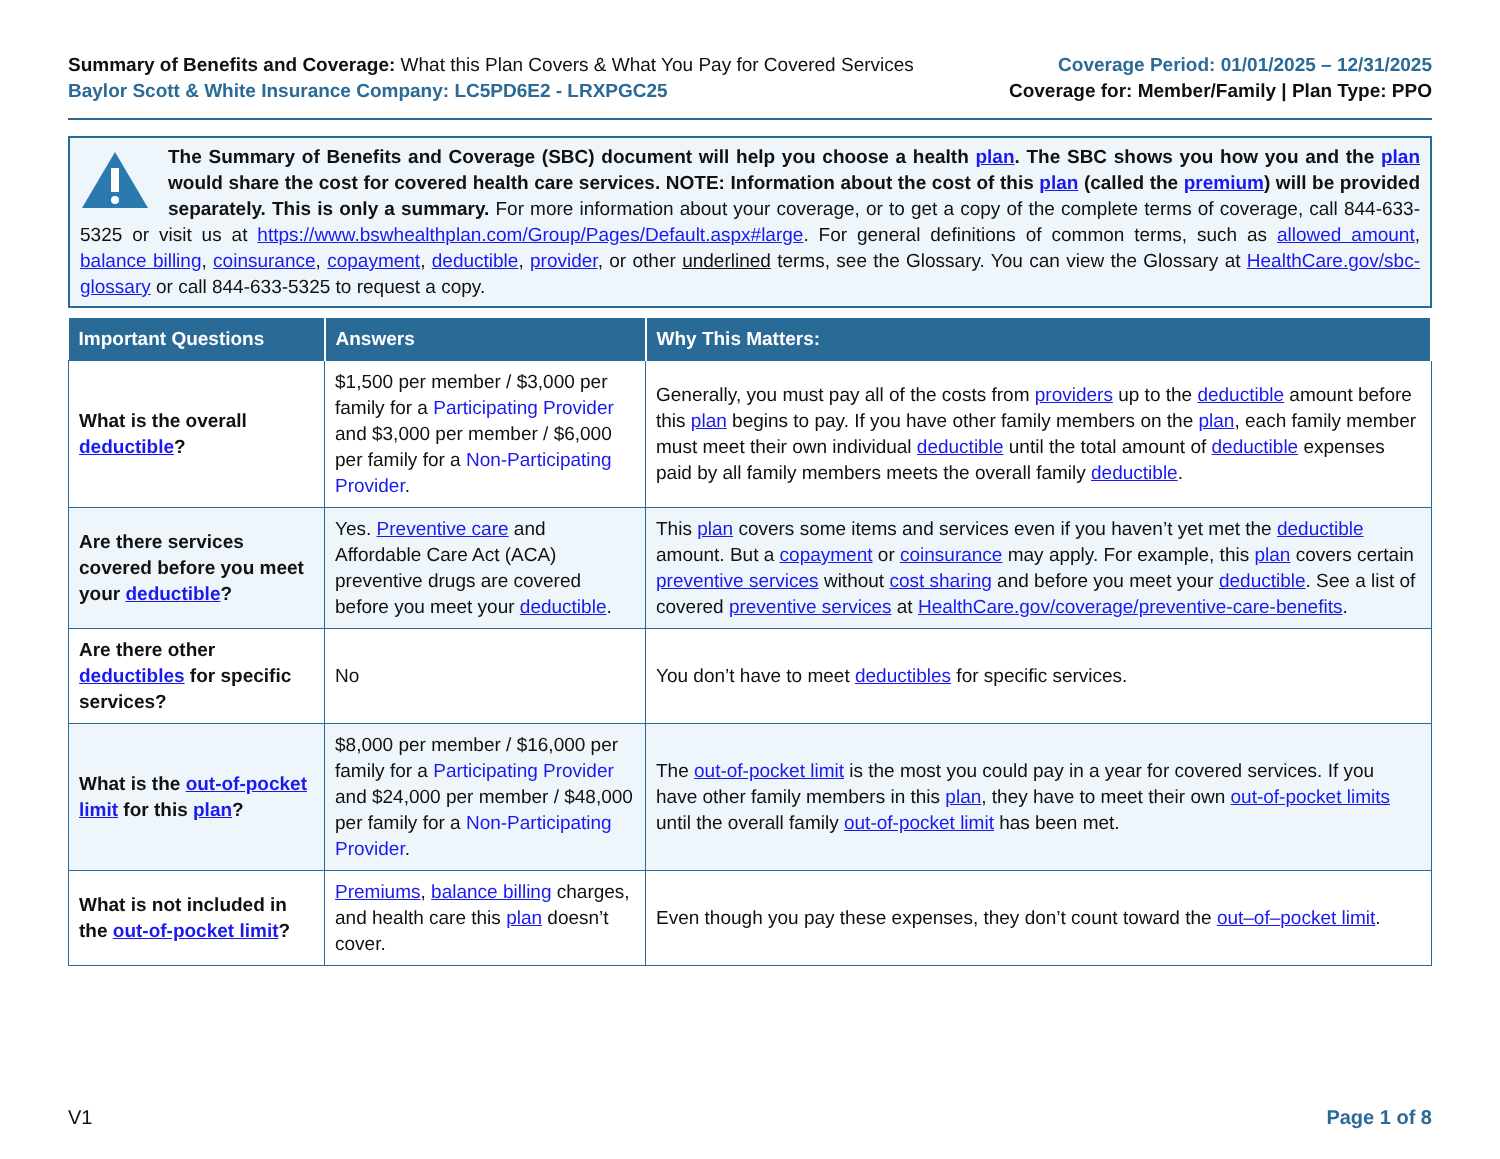Summary of Benefits and Coverage: What this Plan Covers & What You Pay for Covered Services
Baylor Scott & White Insurance Company: LC5PD6E2 - LRXPGC25
Coverage Period: 01/01/2025 – 12/31/2025
Coverage for: Member/Family | Plan Type: PPO
The Summary of Benefits and Coverage (SBC) document will help you choose a health plan. The SBC shows you how you and the plan would share the cost for covered health care services. NOTE: Information about the cost of this plan (called the premium) will be provided separately. This is only a summary. For more information about your coverage, or to get a copy of the complete terms of coverage, call 844-633-5325 or visit us at https://www.bswhealthplan.com/Group/Pages/Default.aspx#large. For general definitions of common terms, such as allowed amount, balance billing, coinsurance, copayment, deductible, provider, or other underlined terms, see the Glossary. You can view the Glossary at HealthCare.gov/sbc-glossary or call 844-633-5325 to request a copy.
| Important Questions | Answers | Why This Matters: |
| --- | --- | --- |
| What is the overall deductible ? | $1,500 per member / $3,000 per family for a Participating Provider and $3,000 per member / $6,000 per family for a Non-Participating Provider . | Generally, you must pay all of the costs from providers up to the deductible amount before this plan begins to pay. If you have other family members on the plan , each family member must meet their own individual deductible until the total amount of deductible expenses paid by all family members meets the overall family deductible . |
| Are there services covered before you meet your deductible ? | Yes. Preventive care and Affordable Care Act (ACA) preventive drugs are covered before you meet your deductible . | This plan covers some items and services even if you haven’t yet met the deductible amount. But a copayment or coinsurance may apply. For example, this plan covers certain preventive services without cost sharing and before you meet your deductible . See a list of covered preventive services at HealthCare.gov/coverage/preventive-care-benefits . |
| Are there other deductibles for specific services? | No | You don’t have to meet deductibles for specific services. |
| What is the out-of-pocket limit for this plan ? | $8,000 per member / $16,000 per family for a Participating Provider and $24,000 per member / $48,000 per family for a Non-Participating Provider . | The out-of-pocket limit is the most you could pay in a year for covered services. If you have other family members in this plan , they have to meet their own out-of-pocket limits until the overall family out-of-pocket limit has been met. |
| What is not included in the out-of-pocket limit ? | Premiums , balance billing charges, and health care this plan doesn’t cover. | Even though you pay these expenses, they don’t count toward the out–of–pocket limit . |
V1 Page 1 of 8